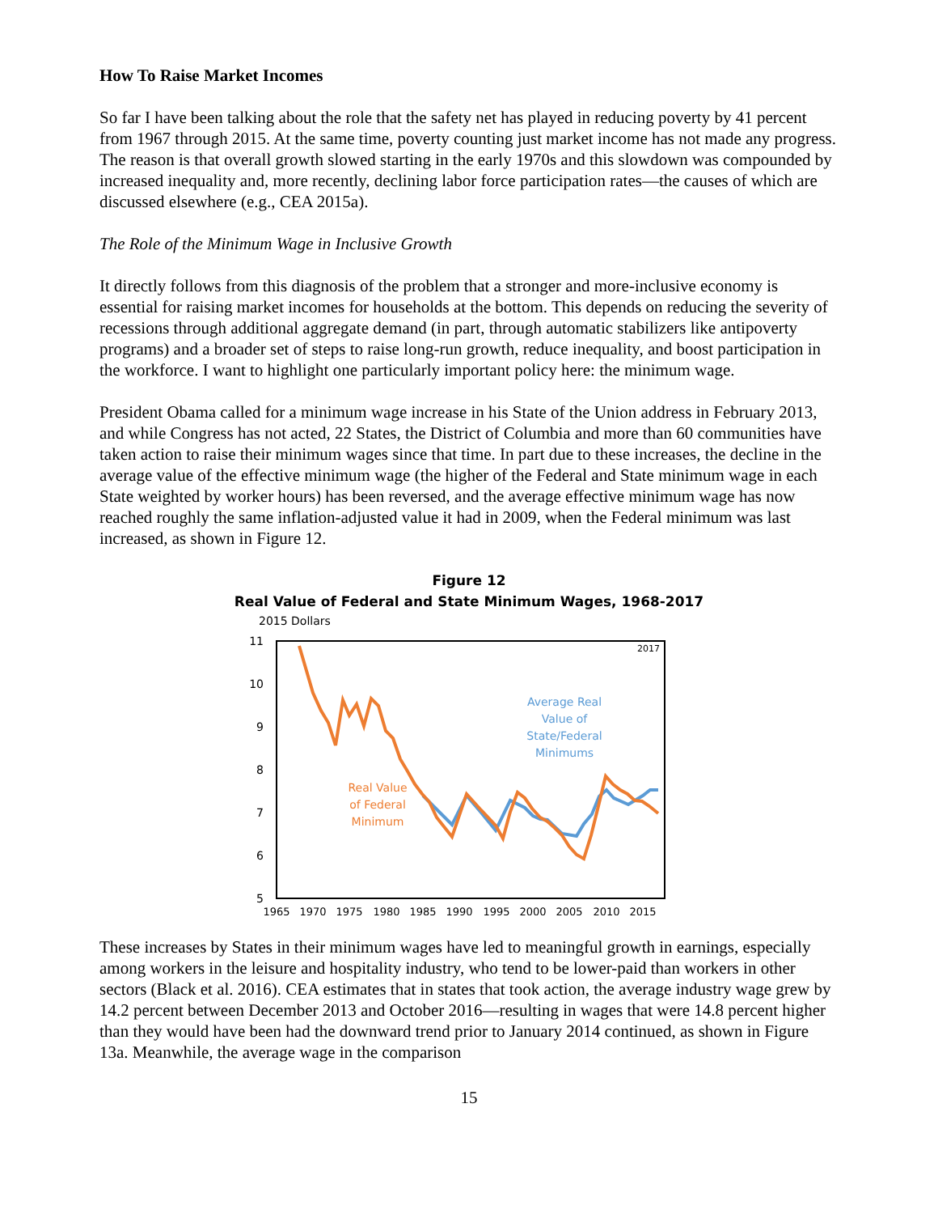How To Raise Market Incomes
So far I have been talking about the role that the safety net has played in reducing poverty by 41 percent from 1967 through 2015. At the same time, poverty counting just market income has not made any progress. The reason is that overall growth slowed starting in the early 1970s and this slowdown was compounded by increased inequality and, more recently, declining labor force participation rates—the causes of which are discussed elsewhere (e.g., CEA 2015a).
The Role of the Minimum Wage in Inclusive Growth
It directly follows from this diagnosis of the problem that a stronger and more-inclusive economy is essential for raising market incomes for households at the bottom. This depends on reducing the severity of recessions through additional aggregate demand (in part, through automatic stabilizers like antipoverty programs) and a broader set of steps to raise long-run growth, reduce inequality, and boost participation in the workforce. I want to highlight one particularly important policy here: the minimum wage.
President Obama called for a minimum wage increase in his State of the Union address in February 2013, and while Congress has not acted, 22 States, the District of Columbia and more than 60 communities have taken action to raise their minimum wages since that time. In part due to these increases, the decline in the average value of the effective minimum wage (the higher of the Federal and State minimum wage in each State weighted by worker hours) has been reversed, and the average effective minimum wage has now reached roughly the same inflation-adjusted value it had in 2009, when the Federal minimum was last increased, as shown in Figure 12.
Figure 12
Real Value of Federal and State Minimum Wages, 1968-2017
2015 Dollars
11
10
9
8
7
6
5
1965
1970
1975
1980
1985
1990
1995
2000
2005
2010
2015
2017
Average Real
Value of
State/Federal
Minimums
Real Value
of Federal
Minimum
These increases by States in their minimum wages have led to meaningful growth in earnings, especially among workers in the leisure and hospitality industry, who tend to be lower-paid than workers in other sectors (Black et al. 2016). CEA estimates that in states that took action, the average industry wage grew by 14.2 percent between December 2013 and October 2016—resulting in wages that were 14.8 percent higher than they would have been had the downward trend prior to January 2014 continued, as shown in Figure 13a. Meanwhile, the average wage in the comparison
15